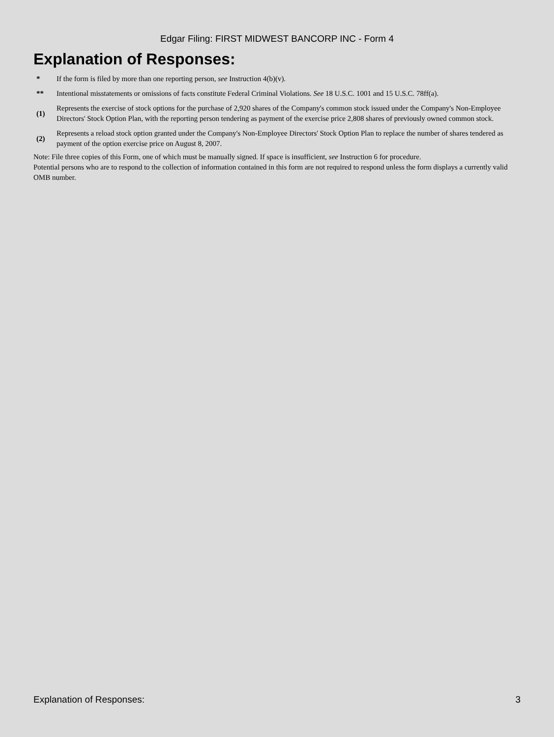Edgar Filing: FIRST MIDWEST BANCORP INC - Form 4
Explanation of Responses:
| * | If the form is filed by more than one reporting person, see Instruction 4(b)(v). |
| ** | Intentional misstatements or omissions of facts constitute Federal Criminal Violations. See 18 U.S.C. 1001 and 15 U.S.C. 78ff(a). |
| (1) | Represents the exercise of stock options for the purchase of 2,920 shares of the Company's common stock issued under the Company's Non-Employee Directors' Stock Option Plan, with the reporting person tendering as payment of the exercise price 2,808 shares of previously owned common stock. |
| (2) | Represents a reload stock option granted under the Company's Non-Employee Directors' Stock Option Plan to replace the number of shares tendered as payment of the option exercise price on August 8, 2007. |
Note: File three copies of this Form, one of which must be manually signed. If space is insufficient, see Instruction 6 for procedure.
Potential persons who are to respond to the collection of information contained in this form are not required to respond unless the form displays a currently valid OMB number.
Explanation of Responses: 3